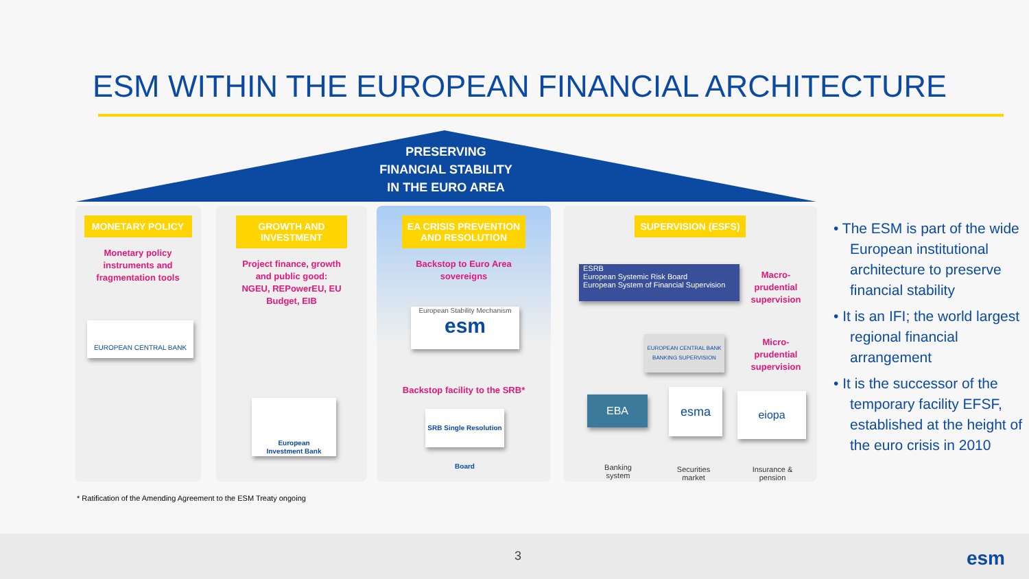ESM WITHIN THE EUROPEAN FINANCIAL ARCHITECTURE
PRESERVING
FINANCIAL STABILITY
IN THE EURO AREA
MONETARY POLICY
Monetary policy
instruments and
fragmentation tools
EUROPEAN CENTRAL BANK
GROWTH AND INVESTMENT
Project finance, growth
and public good:
NGEU, REPowerEU, EU
Budget, EIB
European
Investment Bank
EA CRISIS PREVENTION AND RESOLUTION
Backstop to Euro Area
sovereigns
European Stability Mechanism
esm
Backstop facility to the SRB*
SRB Single Resolution Board
SUPERVISION (ESFS)
ESRB
European Systemic Risk Board
European System of Financial Supervision
Macro-
prudential
supervision
EUROPEAN CENTRAL BANK
BANKING SUPERVISION
Micro-
prudential
supervision
EBA esma eiopa
Banking
system
Securities
market
Insurance &
pension
• The ESM is part of the wide European institutional architecture to preserve financial stability
• It is an IFI; the world largest regional financial arrangement
• It is the successor of the temporary facility EFSF, established at the height of the euro crisis in 2010
* Ratification of the Amending Agreement to the ESM Treaty ongoing
3 esm